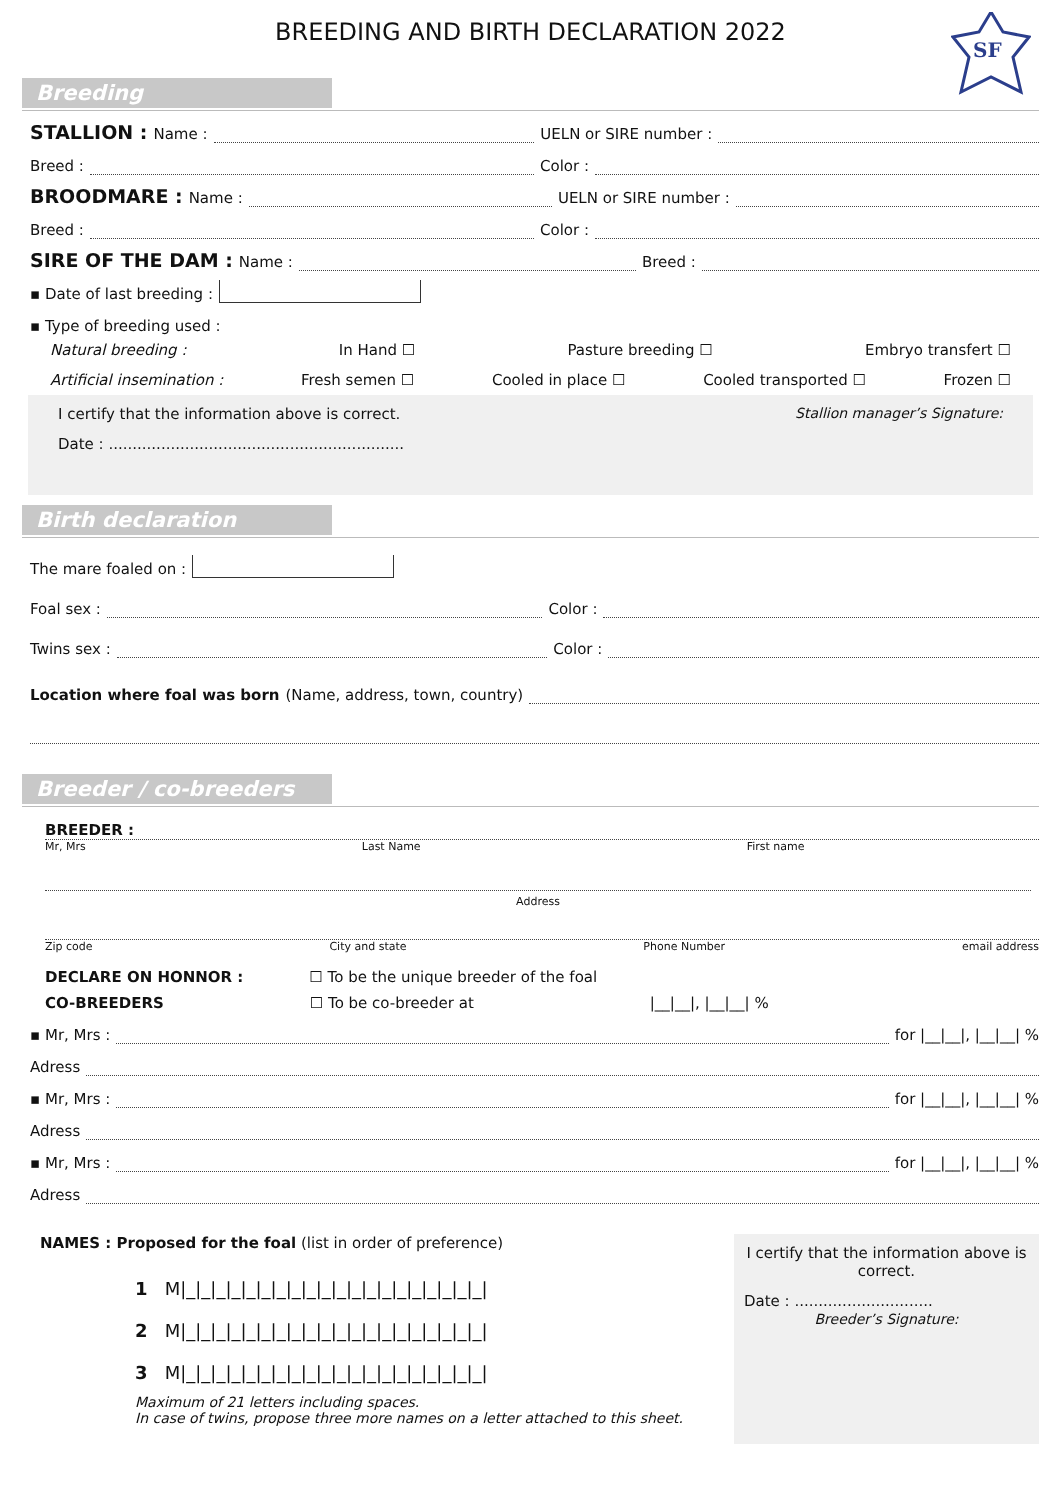BREEDING AND BIRTH DECLARATION 2022
SF
Breeding
STALLION : Name : UELN or SIRE number :
Breed : Color :
BROODMARE : Name : UELN or SIRE number :
Breed : Color :
SIRE OF THE DAM : Name : Breed :
▪ Date of last breeding :
▪ Type of breeding used :
Natural breeding : In Hand ☐ Pasture breeding ☐ Embryo transfert ☐
Artificial insemination : Fresh semen ☐ Cooled in place ☐ Cooled transported ☐ Frozen ☐
I certify that the information above is correct. Stallion manager’s Signature:
Date : ..............................................................
Birth declaration
The mare foaled on :
Foal sex : Color :
Twins sex : Color :
Location where foal was born (Name, address, town, country)
Breeder / co-breeders
BREEDER :
Mr, Mrs Last Name First name
Address
Zip code City and state Phone Number email address
DECLARE ON HONNOR : ☐ To be the unique breeder of the foal
CO-BREEDERS ☐ To be co-breeder at |__|__|, |__|__| %
▪ Mr, Mrs : for |__|__|, |__|__| %
Adress
▪ Mr, Mrs : for |__|__|, |__|__| %
Adress
▪ Mr, Mrs : for |__|__|, |__|__| %
Adress
NAMES : Proposed for the foal (list in order of preference)
1 M|_|_|_|_|_|_|_|_|_|_|_|_|_|_|_|_|_|_|_|_|
2 M|_|_|_|_|_|_|_|_|_|_|_|_|_|_|_|_|_|_|_|_|
3 M|_|_|_|_|_|_|_|_|_|_|_|_|_|_|_|_|_|_|_|_|
Maximum of 21 letters including spaces.
In case of twins, propose three more names on a letter attached to this sheet.
I certify that the information above is correct.
Date : .............................
Breeder’s Signature: